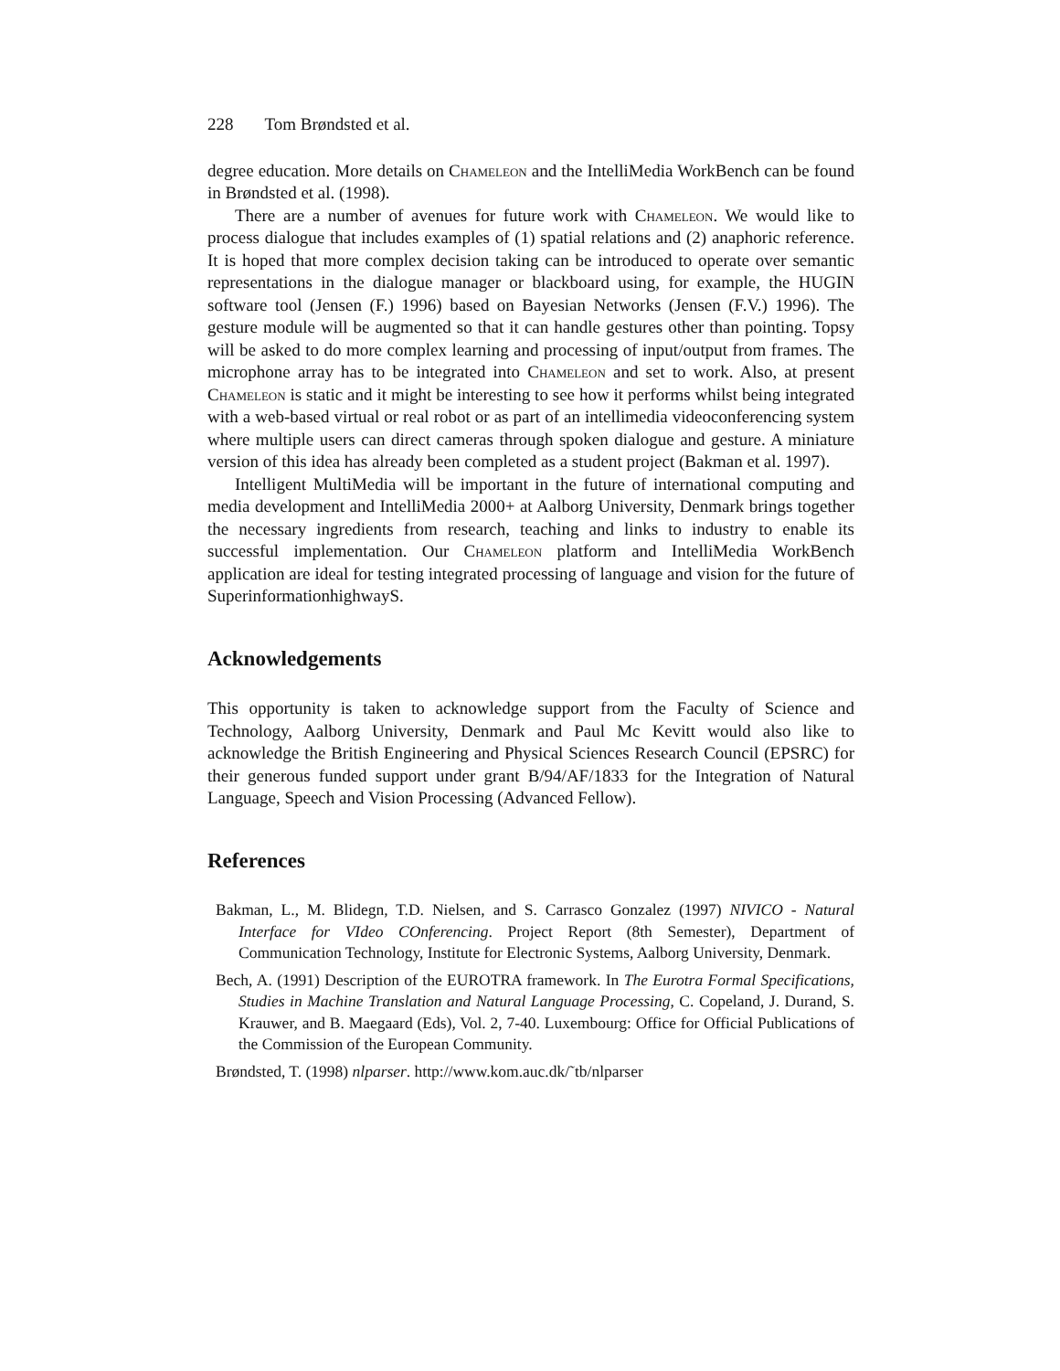228 Tom Brøndsted et al.
degree education. More details on Chameleon and the IntelliMedia WorkBench can be found in Brøndsted et al. (1998).
There are a number of avenues for future work with Chameleon. We would like to process dialogue that includes examples of (1) spatial relations and (2) anaphoric reference. It is hoped that more complex decision taking can be introduced to operate over semantic representations in the dialogue manager or blackboard using, for example, the HUGIN software tool (Jensen (F.) 1996) based on Bayesian Networks (Jensen (F.V.) 1996). The gesture module will be augmented so that it can handle gestures other than pointing. Topsy will be asked to do more complex learning and processing of input/output from frames. The microphone array has to be integrated into Chameleon and set to work. Also, at present Chameleon is static and it might be interesting to see how it performs whilst being integrated with a web-based virtual or real robot or as part of an intellimedia videoconferencing system where multiple users can direct cameras through spoken dialogue and gesture. A miniature version of this idea has already been completed as a student project (Bakman et al. 1997).
Intelligent MultiMedia will be important in the future of international computing and media development and IntelliMedia 2000+ at Aalborg University, Denmark brings together the necessary ingredients from research, teaching and links to industry to enable its successful implementation. Our Chameleon platform and IntelliMedia WorkBench application are ideal for testing integrated processing of language and vision for the future of SuperinformationhighwayS.
Acknowledgements
This opportunity is taken to acknowledge support from the Faculty of Science and Technology, Aalborg University, Denmark and Paul Mc Kevitt would also like to acknowledge the British Engineering and Physical Sciences Research Council (EPSRC) for their generous funded support under grant B/94/AF/1833 for the Integration of Natural Language, Speech and Vision Processing (Advanced Fellow).
References
Bakman, L., M. Blidegn, T.D. Nielsen, and S. Carrasco Gonzalez (1997) NIVICO - Natural Interface for VIdeo COnferencing. Project Report (8th Semester), Department of Communication Technology, Institute for Electronic Systems, Aalborg University, Denmark.
Bech, A. (1991) Description of the EUROTRA framework. In The Eurotra Formal Specifications, Studies in Machine Translation and Natural Language Processing, C. Copeland, J. Durand, S. Krauwer, and B. Maegaard (Eds), Vol. 2, 7-40. Luxembourg: Office for Official Publications of the Commission of the European Community.
Brøndsted, T. (1998) nlparser. http://www.kom.auc.dk/˜tb/nlparser